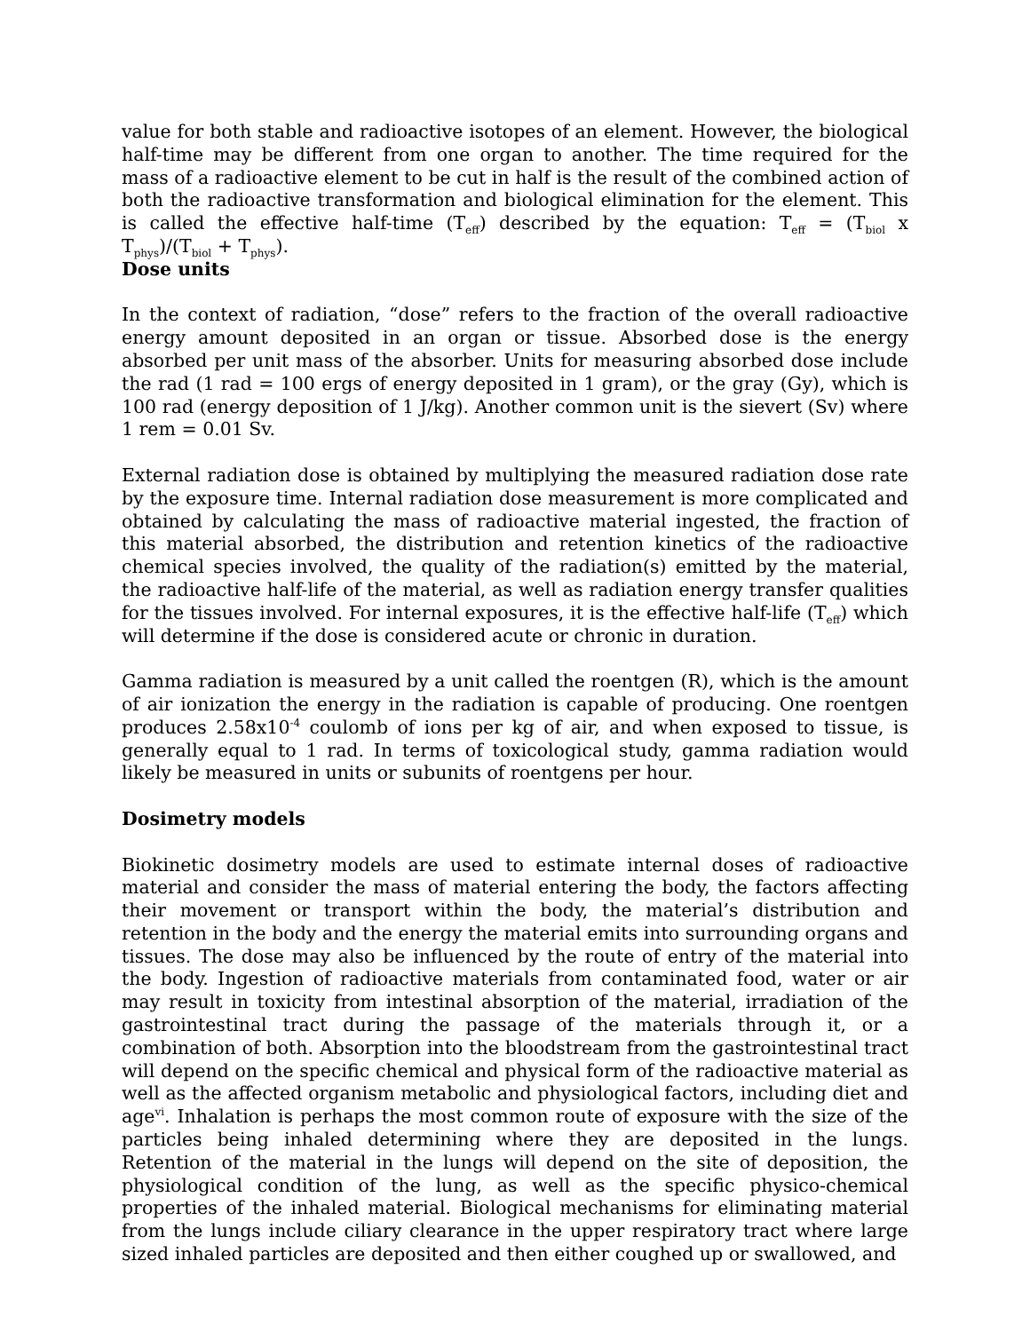value for both stable and radioactive isotopes of an element. However, the biological half-time may be different from one organ to another. The time required for the mass of a radioactive element to be cut in half is the result of the combined action of both the radioactive transformation and biological elimination for the element. This is called the effective half-time (T<sub>eff</sub>) described by the equation: T<sub>eff</sub> = (T<sub>biol</sub> x T<sub>phys</sub>)/(T<sub>biol</sub> + T<sub>phys</sub>).
Dose units
In the context of radiation, “dose” refers to the fraction of the overall radioactive energy amount deposited in an organ or tissue. Absorbed dose is the energy absorbed per unit mass of the absorber. Units for measuring absorbed dose include the rad (1 rad = 100 ergs of energy deposited in 1 gram), or the gray (Gy), which is 100 rad (energy deposition of 1 J/kg). Another common unit is the sievert (Sv) where 1 rem = 0.01 Sv.
External radiation dose is obtained by multiplying the measured radiation dose rate by the exposure time. Internal radiation dose measurement is more complicated and obtained by calculating the mass of radioactive material ingested, the fraction of this material absorbed, the distribution and retention kinetics of the radioactive chemical species involved, the quality of the radiation(s) emitted by the material, the radioactive half-life of the material, as well as radiation energy transfer qualities for the tissues involved. For internal exposures, it is the effective half-life (T<sub>eff</sub>) which will determine if the dose is considered acute or chronic in duration.
Gamma radiation is measured by a unit called the roentgen (R), which is the amount of air ionization the energy in the radiation is capable of producing. One roentgen produces 2.58x10<sup>-4</sup> coulomb of ions per kg of air, and when exposed to tissue, is generally equal to 1 rad. In terms of toxicological study, gamma radiation would likely be measured in units or subunits of roentgens per hour.
Dosimetry models
Biokinetic dosimetry models are used to estimate internal doses of radioactive material and consider the mass of material entering the body, the factors affecting their movement or transport within the body, the material’s distribution and retention in the body and the energy the material emits into surrounding organs and tissues. The dose may also be influenced by the route of entry of the material into the body. Ingestion of radioactive materials from contaminated food, water or air may result in toxicity from intestinal absorption of the material, irradiation of the gastrointestinal tract during the passage of the materials through it, or a combination of both. Absorption into the bloodstream from the gastrointestinal tract will depend on the specific chemical and physical form of the radioactive material as well as the affected organism metabolic and physiological factors, including diet and age<sup>vi</sup>. Inhalation is perhaps the most common route of exposure with the size of the particles being inhaled determining where they are deposited in the lungs. Retention of the material in the lungs will depend on the site of deposition, the physiological condition of the lung, as well as the specific physico-chemical properties of the inhaled material. Biological mechanisms for eliminating material from the lungs include ciliary clearance in the upper respiratory tract where large sized inhaled particles are deposited and then either coughed up or swallowed, and